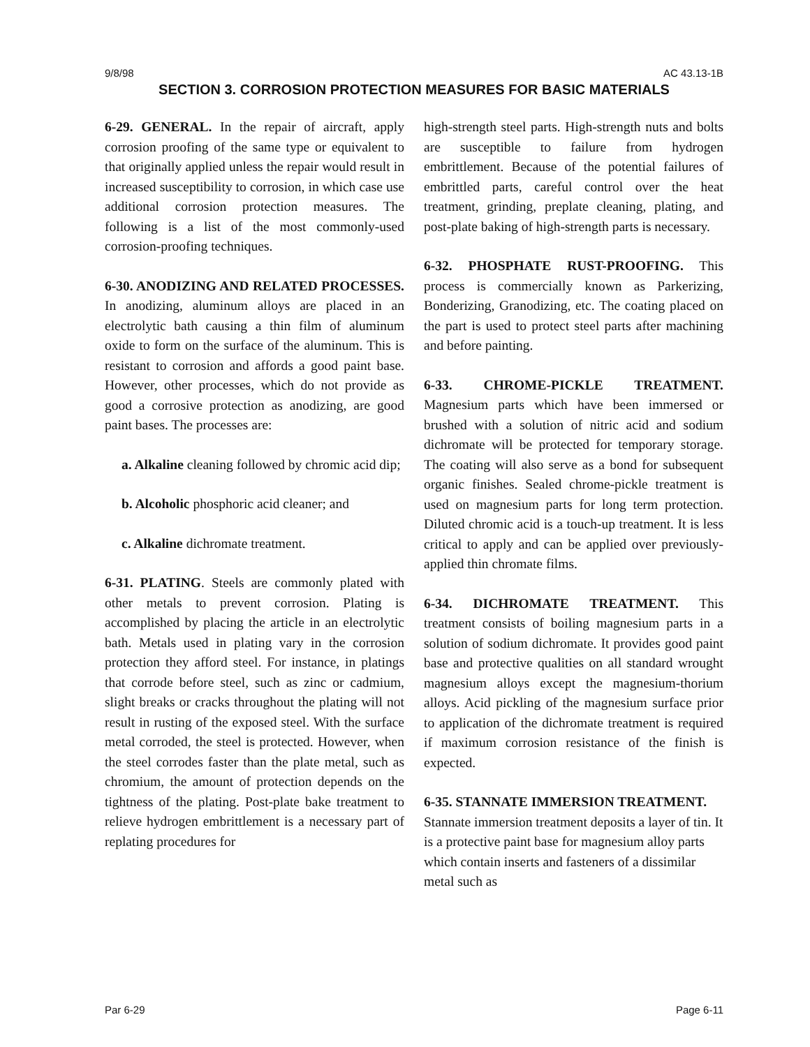9/8/98 AC 43.13-1B
SECTION 3. CORROSION PROTECTION MEASURES FOR BASIC MATERIALS
6-29. GENERAL. In the repair of aircraft, apply corrosion proofing of the same type or equivalent to that originally applied unless the repair would result in increased susceptibility to corrosion, in which case use additional corrosion protection measures. The following is a list of the most commonly-used corrosion-proofing techniques.
6-30. ANODIZING AND RELATED PROCESSES. In anodizing, aluminum alloys are placed in an electrolytic bath causing a thin film of aluminum oxide to form on the surface of the aluminum. This is resistant to corrosion and affords a good paint base. However, other processes, which do not provide as good a corrosive protection as anodizing, are good paint bases. The processes are:
a. Alkaline cleaning followed by chromic acid dip;
b. Alcoholic phosphoric acid cleaner; and
c. Alkaline dichromate treatment.
6-31. PLATING. Steels are commonly plated with other metals to prevent corrosion. Plating is accomplished by placing the article in an electrolytic bath. Metals used in plating vary in the corrosion protection they afford steel. For instance, in platings that corrode before steel, such as zinc or cadmium, slight breaks or cracks throughout the plating will not result in rusting of the exposed steel. With the surface metal corroded, the steel is protected. However, when the steel corrodes faster than the plate metal, such as chromium, the amount of protection depends on the tightness of the plating. Post-plate bake treatment to relieve hydrogen embrittlement is a necessary part of replating procedures for
high-strength steel parts. High-strength nuts and bolts are susceptible to failure from hydrogen embrittlement. Because of the potential failures of embrittled parts, careful control over the heat treatment, grinding, preplate cleaning, plating, and post-plate baking of high-strength parts is necessary.
6-32. PHOSPHATE RUST-PROOFING. This process is commercially known as Parkerizing, Bonderizing, Granodizing, etc. The coating placed on the part is used to protect steel parts after machining and before painting.
6-33. CHROME-PICKLE TREATMENT. Magnesium parts which have been immersed or brushed with a solution of nitric acid and sodium dichromate will be protected for temporary storage. The coating will also serve as a bond for subsequent organic finishes. Sealed chrome-pickle treatment is used on magnesium parts for long term protection. Diluted chromic acid is a touch-up treatment. It is less critical to apply and can be applied over previously-applied thin chromate films.
6-34. DICHROMATE TREATMENT. This treatment consists of boiling magnesium parts in a solution of sodium dichromate. It provides good paint base and protective qualities on all standard wrought magnesium alloys except the magnesium-thorium alloys. Acid pickling of the magnesium surface prior to application of the dichromate treatment is required if maximum corrosion resistance of the finish is expected.
6-35. STANNATE IMMERSION TREATMENT. Stannate immersion treatment deposits a layer of tin. It is a protective paint base for magnesium alloy parts which contain inserts and fasteners of a dissimilar metal such as
Par 6-29 Page 6-11